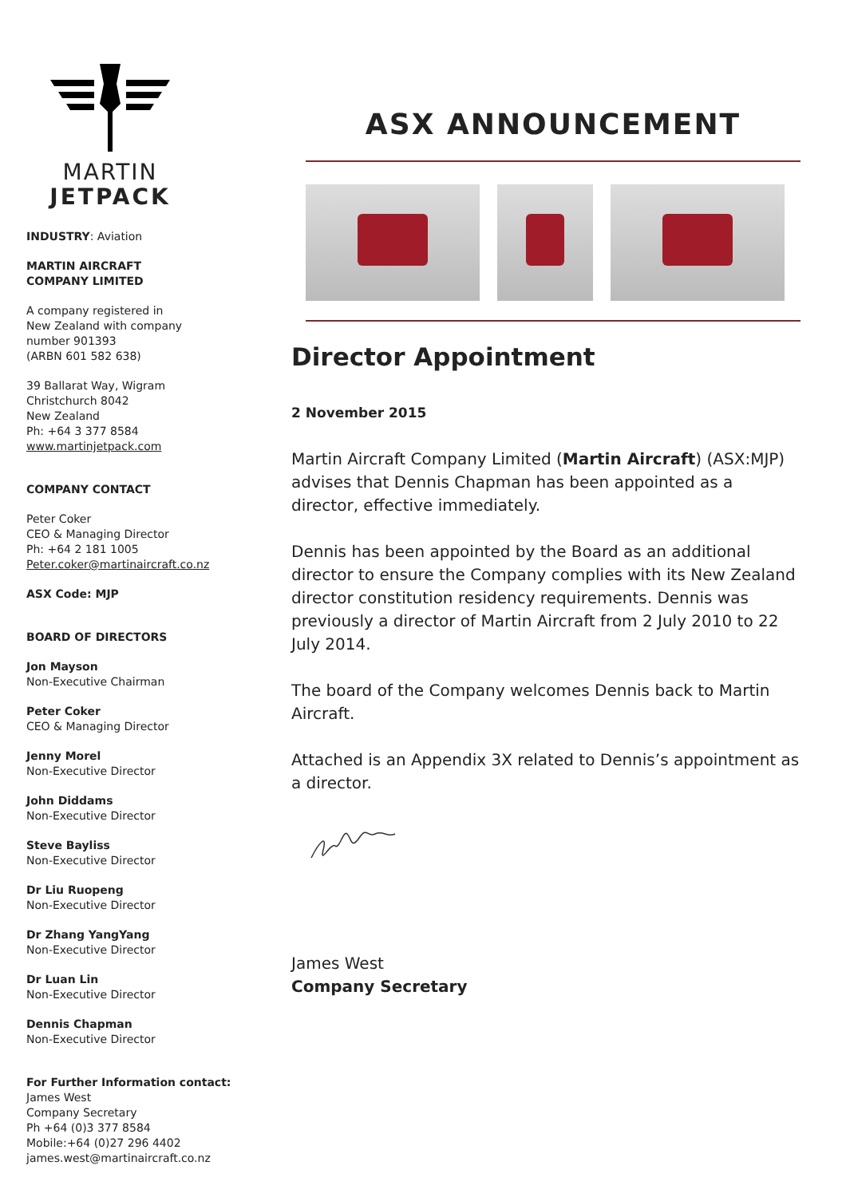MARTIN
JETPACK
INDUSTRY: Aviation
MARTIN AIRCRAFT
COMPANY LIMITED
A company registered in
New Zealand with company
number 901393
(ARBN 601 582 638)
39 Ballarat Way, Wigram
Christchurch 8042
New Zealand
Ph: +64 3 377 8584
www.martinjetpack.com
COMPANY CONTACT
Peter Coker
CEO & Managing Director
Ph: +64 2 181 1005
Peter.coker@martinaircraft.co.nz
ASX Code: MJP
BOARD OF DIRECTORS
Jon Mayson
Non-Executive Chairman
Peter Coker
CEO & Managing Director
Jenny Morel
Non-Executive Director
John Diddams
Non-Executive Director
Steve Bayliss
Non-Executive Director
Dr Liu Ruopeng
Non-Executive Director
Dr Zhang YangYang
Non-Executive Director
Dr Luan Lin
Non-Executive Director
Dennis Chapman
Non-Executive Director
For Further Information contact:
James West
Company Secretary
Ph +64 (0)3 377 8584
Mobile:+64 (0)27 296 4402
james.west@martinaircraft.co.nz
ASX ANNOUNCEMENT
Director Appointment
2 November 2015
Martin Aircraft Company Limited (Martin Aircraft) (ASX:MJP) advises that Dennis Chapman has been appointed as a director, effective immediately.
Dennis has been appointed by the Board as an additional director to ensure the Company complies with its New Zealand director constitution residency requirements. Dennis was previously a director of Martin Aircraft from 2 July 2010 to 22 July 2014.
The board of the Company welcomes Dennis back to Martin Aircraft.
Attached is an Appendix 3X related to Dennis’s appointment as a director.
James West
Company Secretary